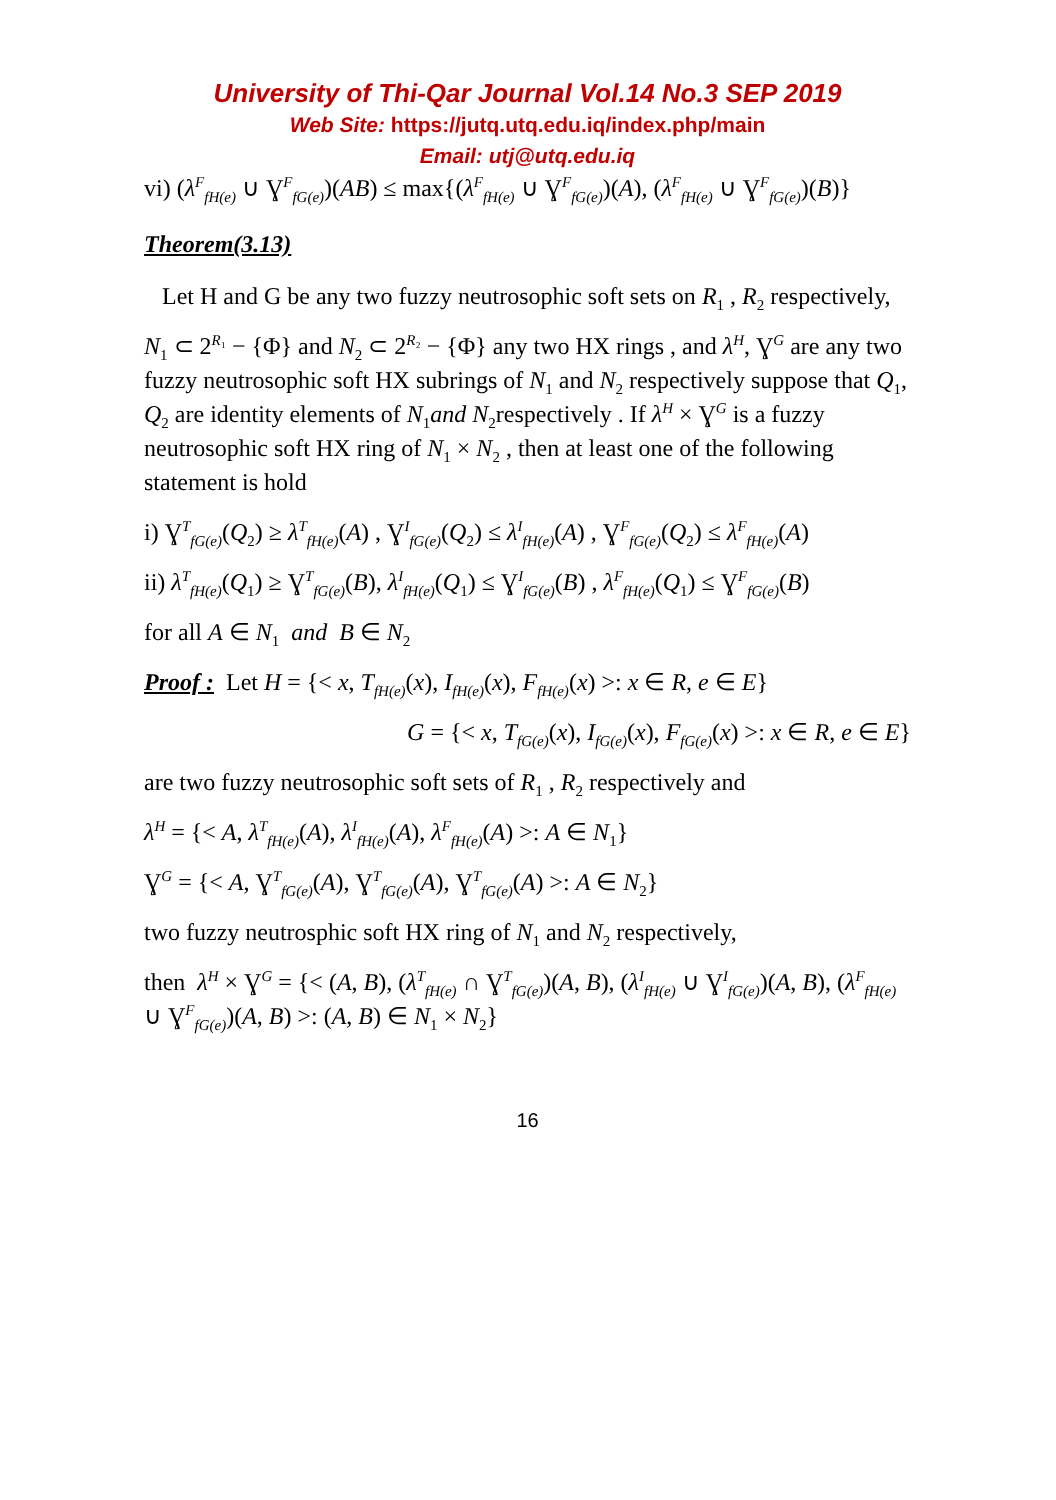University of Thi-Qar Journal Vol.14 No.3 SEP 2019
Web Site: https://jutq.utq.edu.iq/index.php/main
Email: utj@utq.edu.iq
vi) (λ<sup>F</sup><sub>fH(e)</sub> ∪ Ɣ<sup>F</sup><sub>fG(e)</sub>)(AB) ≤ max{(λ<sup>F</sup><sub>fH(e)</sub> ∪ Ɣ<sup>F</sup><sub>fG(e)</sub>)(A), (λ<sup>F</sup><sub>fH(e)</sub> ∪ Ɣ<sup>F</sup><sub>fG(e)</sub>)(B)}
Theorem(3.13)
Let H and G be any two fuzzy neutrosophic soft sets on R<sub>1</sub> , R<sub>2</sub> respectively,
N<sub>1</sub> ⊂ 2<sup>R₁</sup> − {Φ} and N<sub>2</sub> ⊂ 2<sup>R₂</sup> − {Φ} any two HX rings , and λ<sup>H</sup>, Ɣ<sup>G</sup> are any two fuzzy neutrosophic soft HX subrings of N<sub>1</sub> and N<sub>2</sub> respectively suppose that Q<sub>1</sub>, Q<sub>2</sub> are identity elements of N<sub>1</sub>and N<sub>2</sub>respectively . If λ<sup>H</sup> × Ɣ<sup>G</sup> is a fuzzy neutrosophic soft HX ring of N<sub>1</sub> × N<sub>2</sub> , then at least one of the following statement is hold
i) Ɣ<sup>T</sup><sub>fG(e)</sub>(Q<sub>2</sub>) ≥ λ<sup>T</sup><sub>fH(e)</sub>(A) , Ɣ<sup>I</sup><sub>fG(e)</sub>(Q<sub>2</sub>) ≤ λ<sup>I</sup><sub>fH(e)</sub>(A) , Ɣ<sup>F</sup><sub>fG(e)</sub>(Q<sub>2</sub>) ≤ λ<sup>F</sup><sub>fH(e)</sub>(A)
ii) λ<sup>T</sup><sub>fH(e)</sub>(Q<sub>1</sub>) ≥ Ɣ<sup>T</sup><sub>fG(e)</sub>(B), λ<sup>I</sup><sub>fH(e)</sub>(Q<sub>1</sub>) ≤ Ɣ<sup>I</sup><sub>fG(e)</sub>(B) , λ<sup>F</sup><sub>fH(e)</sub>(Q<sub>1</sub>) ≤ Ɣ<sup>F</sup><sub>fG(e)</sub>(B)
for all A ∈ N<sub>1</sub> and B ∈ N<sub>2</sub>
Proof : Let H = {< x, T<sub>fH(e)</sub>(x), I<sub>fH(e)</sub>(x), F<sub>fH(e)</sub>(x) >: x ∈ R, e ∈ E}
G = {< x, T<sub>fG(e)</sub>(x), I<sub>fG(e)</sub>(x), F<sub>fG(e)</sub>(x) >: x ∈ R, e ∈ E}
are two fuzzy neutrosophic soft sets of R<sub>1</sub> , R<sub>2</sub> respectively and
λ<sup>H</sup> = {< A, λ<sup>T</sup><sub>fH(e)</sub>(A), λ<sup>I</sup><sub>fH(e)</sub>(A), λ<sup>F</sup><sub>fH(e)</sub>(A) >: A ∈ N<sub>1</sub>}
Ɣ<sup>G</sup> = {< A, Ɣ<sup>T</sup><sub>fG(e)</sub>(A), Ɣ<sup>T</sup><sub>fG(e)</sub>(A), Ɣ<sup>T</sup><sub>fG(e)</sub>(A) >: A ∈ N<sub>2</sub>}
two fuzzy neutrosphic soft HX ring of N<sub>1</sub> and N<sub>2</sub> respectively,
then λ<sup>H</sup> × Ɣ<sup>G</sup> = {< (A, B), (λ<sup>T</sup><sub>fH(e)</sub> ∩ Ɣ<sup>T</sup><sub>fG(e)</sub>)(A, B), (λ<sup>I</sup><sub>fH(e)</sub> ∪ Ɣ<sup>I</sup><sub>fG(e)</sub>)(A, B), (λ<sup>F</sup><sub>fH(e)</sub> ∪ Ɣ<sup>F</sup><sub>fG(e)</sub>)(A, B) >: (A, B) ∈ N<sub>1</sub> × N<sub>2</sub>}
16